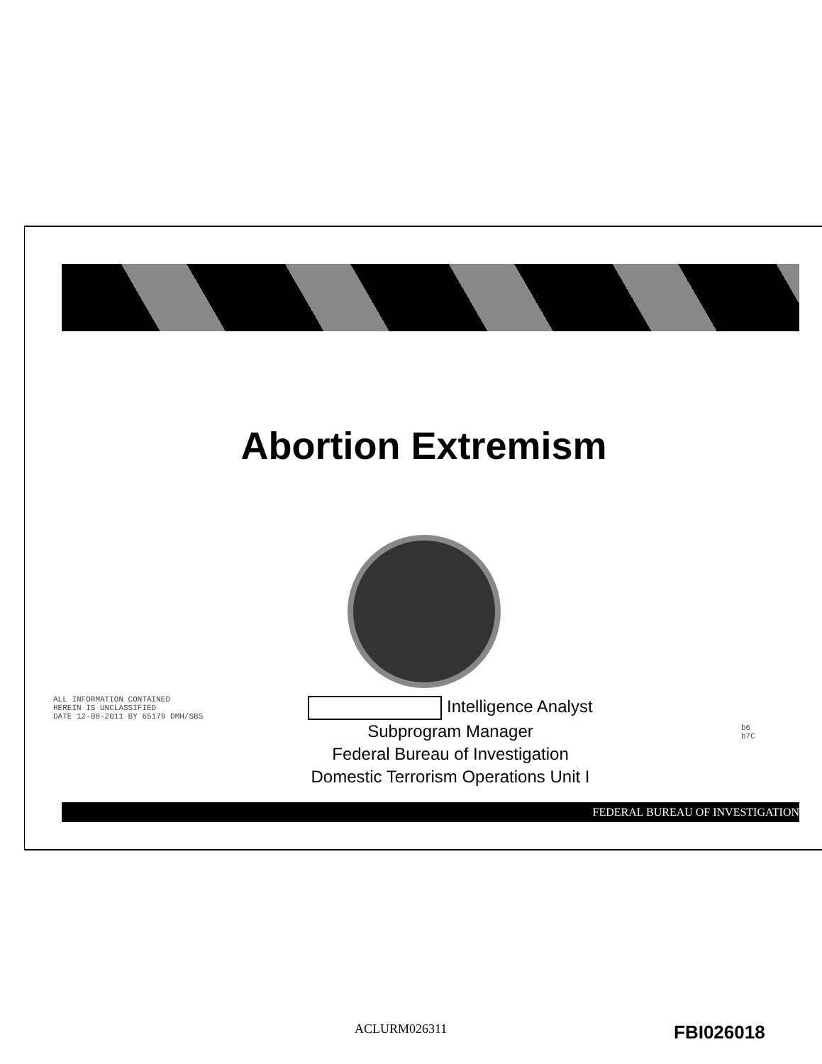Abortion Extremism
ALL INFORMATION CONTAINED
HEREIN IS UNCLASSIFIED
DATE 12-08-2011 BY 65179 DMH/SBS
Intelligence Analyst
Subprogram Manager
Federal Bureau of Investigation
Domestic Terrorism Operations Unit I
b6
b7C
FEDERAL BUREAU OF INVESTIGATION
ACLURM026311 FBI026018